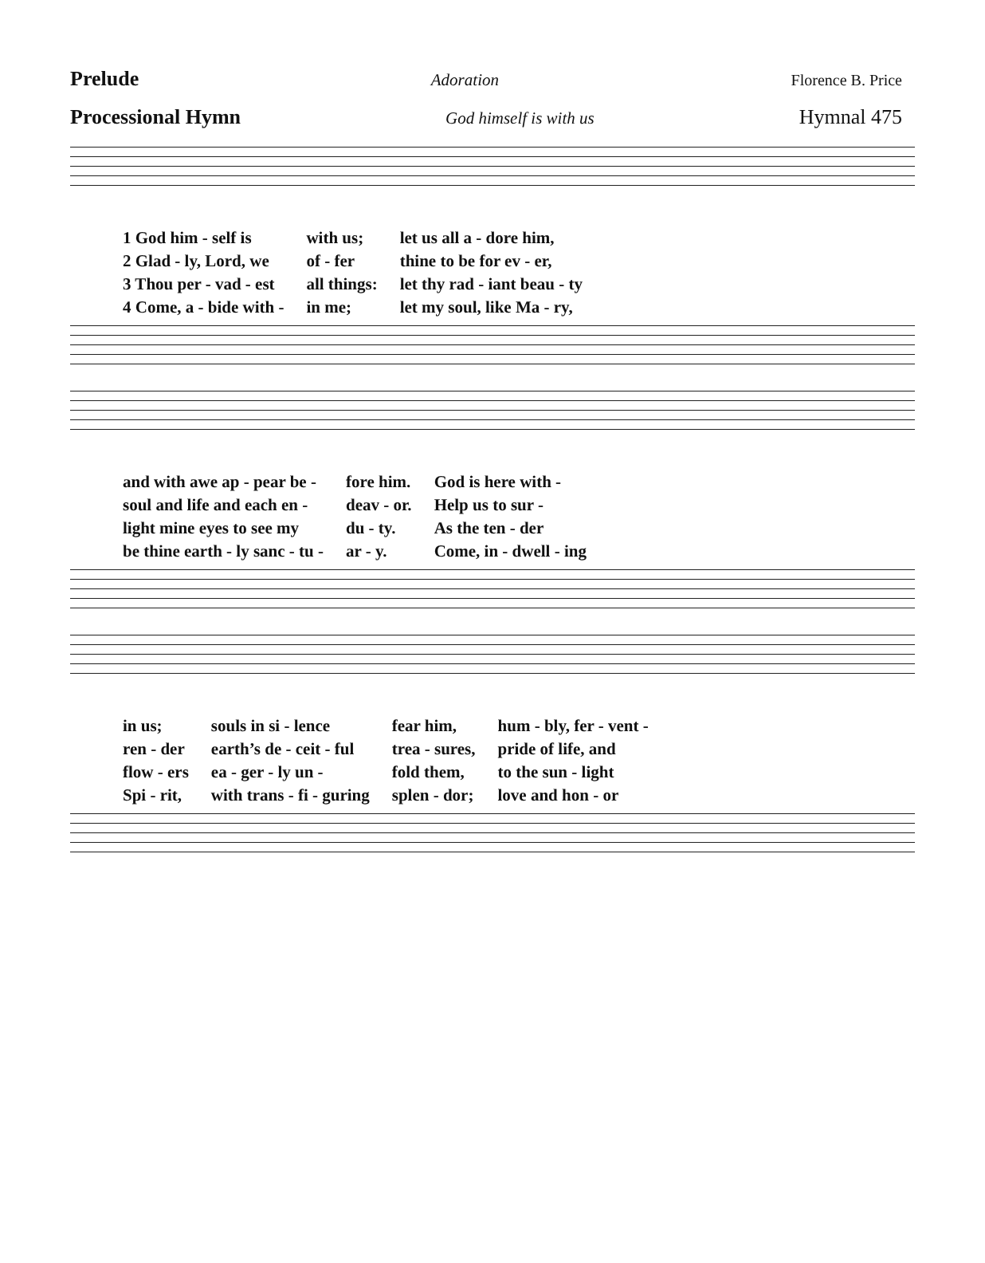Prelude Adoration Florence B. Price
Processional Hymn God himself is with us Hymnal 475
| 1 God him - self is | with us; | let us all a - dore him, |
| 2 Glad - ly, Lord, we | of - fer | thine to be for ev - er, |
| 3 Thou per - vad - est | all things: | let thy rad - iant beau - ty |
| 4 Come, a - bide with - | in me; | let my soul, like Ma - ry, |
| and with awe ap - pear be - | fore him. | God is here with - |
| soul and life and each en - | deav - or. | Help us to sur - |
| light mine eyes to see my | du - ty. | As the ten - der |
| be thine earth - ly sanc - tu - | ar - y. | Come, in - dwell - ing |
| in us; | souls in si - lence | fear him, | hum - bly, fer - vent - |
| ren - der | earth’s de - ceit - ful | trea - sures, | pride of life, and |
| flow - ers | ea - ger - ly un - | fold them, | to the sun - light |
| Spi - rit, | with trans - fi - guring | splen - dor; | love and hon - or |